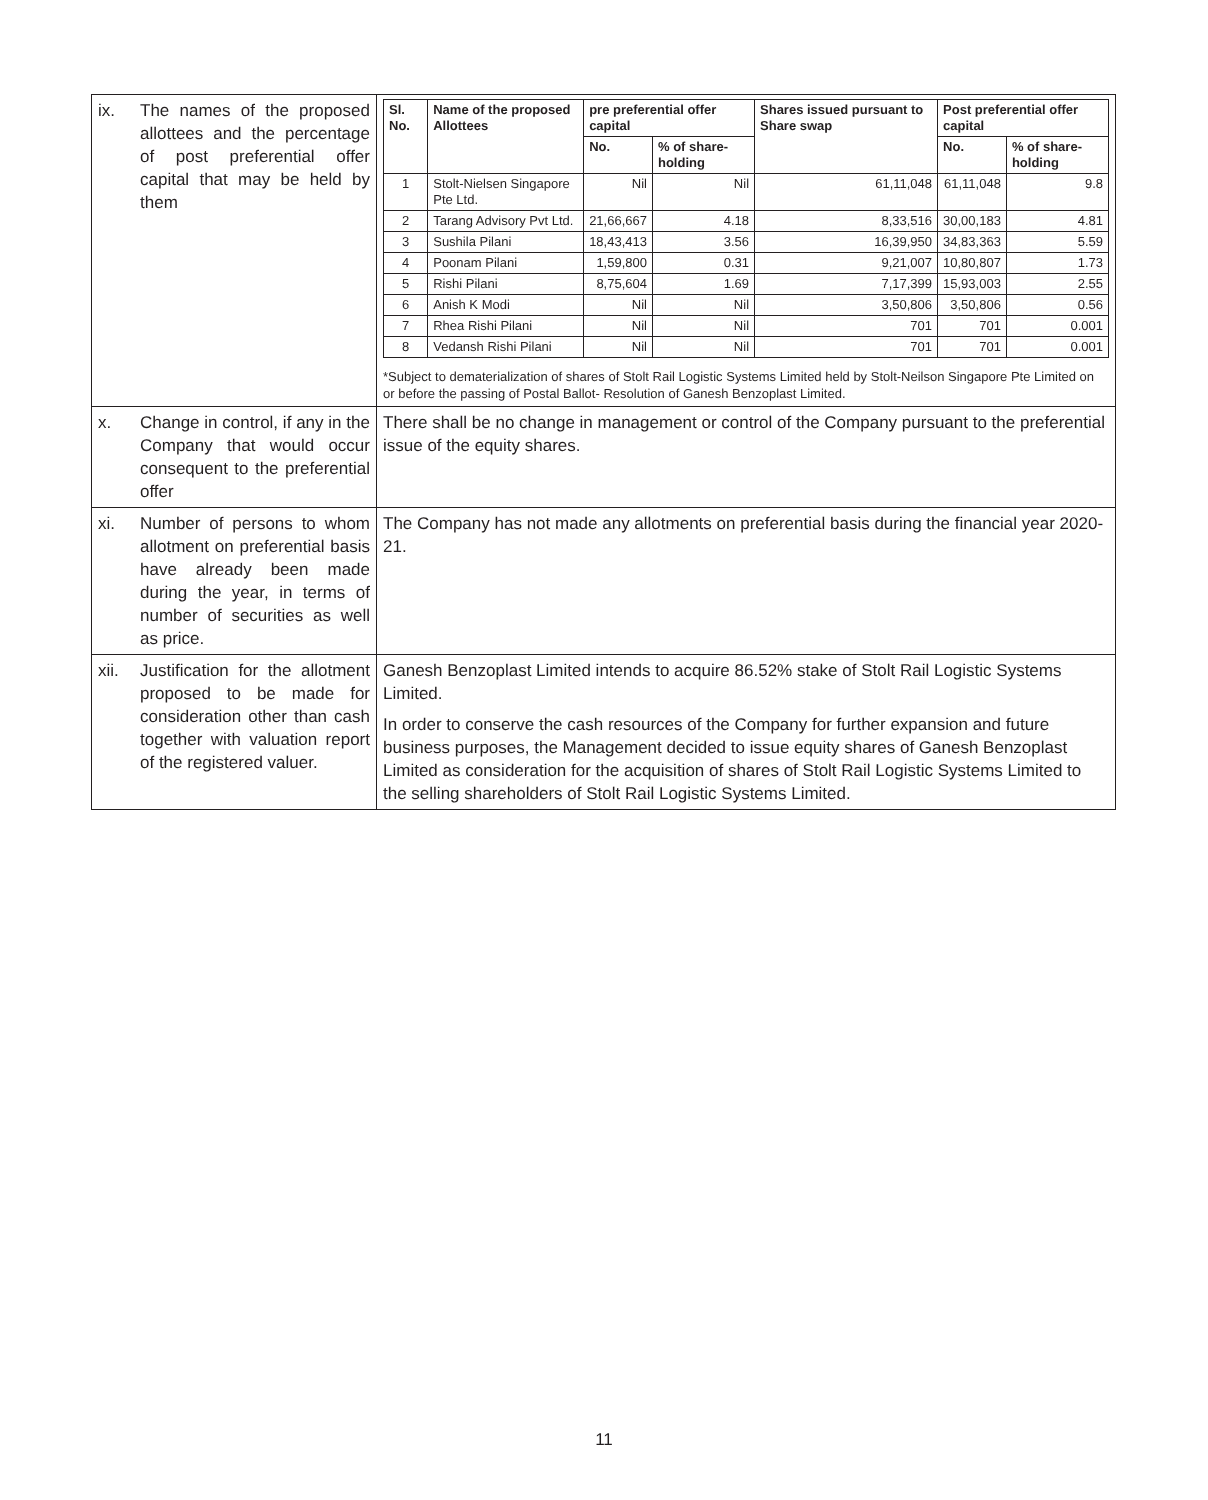| ix. | The names of the proposed allottees and the percentage of post preferential offer capital that may be held by them | / Sl. No. / Name of the proposed Allottees / pre preferential offer capital / / Shares issued pursuant to Share swap / Post preferential offer capital / / / --- / --- / --- / --- / --- / --- / --- / / / / No. / % of share-holding / / No. / % of share-holding / / 1 / Stolt-Nielsen Singapore Pte Ltd. / Nil / Nil / 61,11,048 / 61,11,048 / 9.8 / / 2 / Tarang Advisory Pvt Ltd. / 21,66,667 / 4.18 / 8,33,516 / 30,00,183 / 4.81 / / 3 / Sushila Pilani / 18,43,413 / 3.56 / 16,39,950 / 34,83,363 / 5.59 / / 4 / Poonam Pilani / 1,59,800 / 0.31 / 9,21,007 / 10,80,807 / 1.73 / / 5 / Rishi Pilani / 8,75,604 / 1.69 / 7,17,399 / 15,93,003 / 2.55 / / 6 / Anish K Modi / Nil / Nil / 3,50,806 / 3,50,806 / 0.56 / / 7 / Rhea Rishi Pilani / Nil / Nil / 701 / 701 / 0.001 / / 8 / Vedansh Rishi Pilani / Nil / Nil / 701 / 701 / 0.001 / *Subject to dematerialization of shares of Stolt Rail Logistic Systems Limited held by Stolt-Neilson Singapore Pte Limited on or before the passing of Postal Ballot- Resolution of Ganesh Benzoplast Limited. |
| x. | Change in control, if any in the Company that would occur consequent to the preferential offer | There shall be no change in management or control of the Company pursuant to the preferential issue of the equity shares. |
| xi. | Number of persons to whom allotment on preferential basis have already been made during the year, in terms of number of securities as well as price. | The Company has not made any allotments on preferential basis during the financial year 2020-21. |
| xii. | Justification for the allotment proposed to be made for consideration other than cash together with valuation report of the registered valuer. | Ganesh Benzoplast Limited intends to acquire 86.52% stake of Stolt Rail Logistic Systems Limited. In order to conserve the cash resources of the Company for further expansion and future business purposes, the Management decided to issue equity shares of Ganesh Benzoplast Limited as consideration for the acquisition of shares of Stolt Rail Logistic Systems Limited to the selling shareholders of Stolt Rail Logistic Systems Limited. |
11